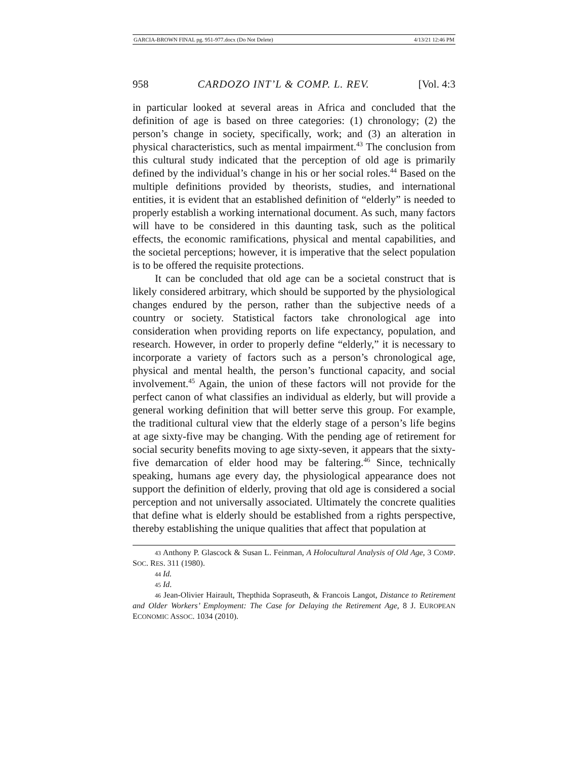GARCIA-BROWN FINAL pg. 951-977.docx (Do Not Delete) 4/13/21 12:46 PM
958 CARDOZO INT’L & COMP. L. REV. [Vol. 4:3
in particular looked at several areas in Africa and concluded that the definition of age is based on three categories: (1) chronology; (2) the person’s change in society, specifically, work; and (3) an alteration in physical characteristics, such as mental impairment.<sup>43</sup> The conclusion from this cultural study indicated that the perception of old age is primarily defined by the individual’s change in his or her social roles.<sup>44</sup> Based on the multiple definitions provided by theorists, studies, and international entities, it is evident that an established definition of “elderly” is needed to properly establish a working international document. As such, many factors will have to be considered in this daunting task, such as the political effects, the economic ramifications, physical and mental capabilities, and the societal perceptions; however, it is imperative that the select population is to be offered the requisite protections.
It can be concluded that old age can be a societal construct that is likely considered arbitrary, which should be supported by the physiological changes endured by the person, rather than the subjective needs of a country or society. Statistical factors take chronological age into consideration when providing reports on life expectancy, population, and research. However, in order to properly define “elderly,” it is necessary to incorporate a variety of factors such as a person’s chronological age, physical and mental health, the person’s functional capacity, and social involvement.<sup>45</sup> Again, the union of these factors will not provide for the perfect canon of what classifies an individual as elderly, but will provide a general working definition that will better serve this group. For example, the traditional cultural view that the elderly stage of a person’s life begins at age sixty-five may be changing. With the pending age of retirement for social security benefits moving to age sixty-seven, it appears that the sixty-five demarcation of elder hood may be faltering.<sup>46</sup> Since, technically speaking, humans age every day, the physiological appearance does not support the definition of elderly, proving that old age is considered a social perception and not universally associated. Ultimately the concrete qualities that define what is elderly should be established from a rights perspective, thereby establishing the unique qualities that affect that population at
43 Anthony P. Glascock & Susan L. Feinman, A Holocultural Analysis of Old Age, 3 COMP. SOC. RES. 311 (1980).
44 Id.
45 Id.
46 Jean-Olivier Hairault, Thepthida Sopraseuth, & Francois Langot, Distance to Retirement and Older Workers’ Employment: The Case for Delaying the Retirement Age, 8 J. EUROPEAN ECONOMIC ASSOC. 1034 (2010).